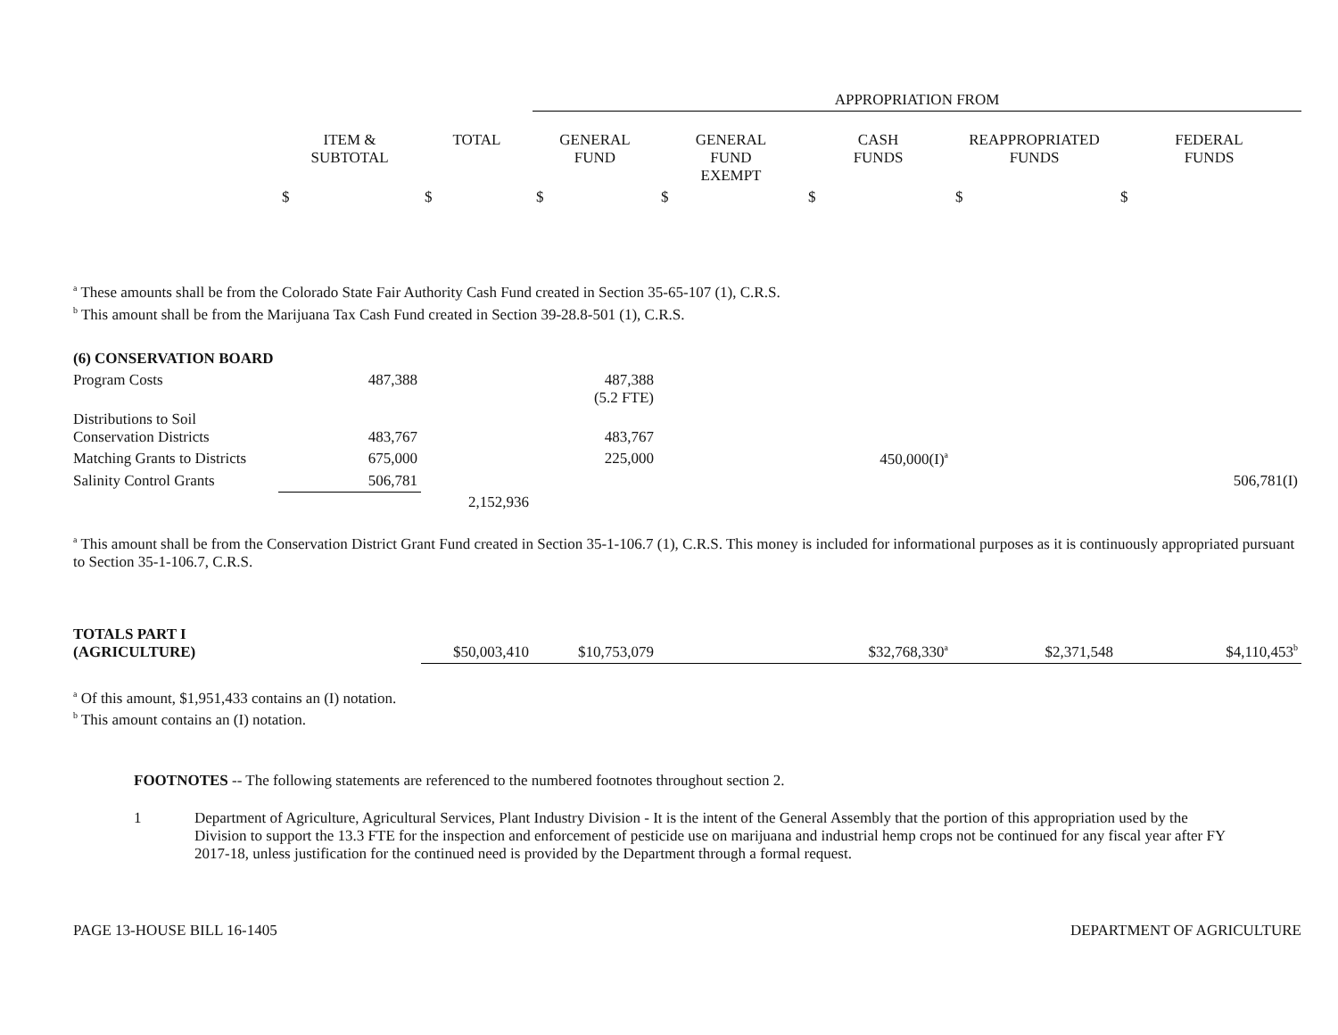| | | | APPROPRIATION FROM | | | | |
| --- | --- | --- | --- | --- | --- | --- | --- |
| | ITEM & SUBTOTAL | TOTAL | GENERAL FUND | GENERAL FUND EXEMPT | CASH FUNDS | REAPPROPRIATED FUNDS | FEDERAL FUNDS |
| | $ | $ | $ | $ | $ | $ | $ |
<sup>a</sup> These amounts shall be from the Colorado State Fair Authority Cash Fund created in Section 35-65-107 (1), C.R.S.
<sup>b</sup> This amount shall be from the Marijuana Tax Cash Fund created in Section 39-28.8-501 (1), C.R.S.
| (6) CONSERVATION BOARD | | | | | | | |
| Program Costs | 487,388 | | 487,388 (5.2 FTE) | | | | |
| Distributions to Soil Conservation Districts | 483,767 | | 483,767 | | | | |
| Matching Grants to Districts | 675,000 | | 225,000 | | 450,000(I)<sup>a</sup> | | |
| Salinity Control Grants | 506,781 | | | | | | 506,781(I) |
| | | 2,152,936 | | | | | |
<sup>a</sup> This amount shall be from the Conservation District Grant Fund created in Section 35-1-106.7 (1), C.R.S. This money is included for informational purposes as it is continuously appropriated pursuant to Section 35-1-106.7, C.R.S.
| TOTALS PART I (AGRICULTURE) | $50,003,410 | $10,753,079 | | $32,768,330<sup>a</sup> | $2,371,548 | $4,110,453<sup>b</sup> |
<sup>a</sup> Of this amount, $1,951,433 contains an (I) notation.
<sup>b</sup> This amount contains an (I) notation.
FOOTNOTES -- The following statements are referenced to the numbered footnotes throughout section 2.
1 Department of Agriculture, Agricultural Services, Plant Industry Division - It is the intent of the General Assembly that the portion of this appropriation used by the Division to support the 13.3 FTE for the inspection and enforcement of pesticide use on marijuana and industrial hemp crops not be continued for any fiscal year after FY 2017-18, unless justification for the continued need is provided by the Department through a formal request.
PAGE 13-HOUSE BILL 16-1405 DEPARTMENT OF AGRICULTURE